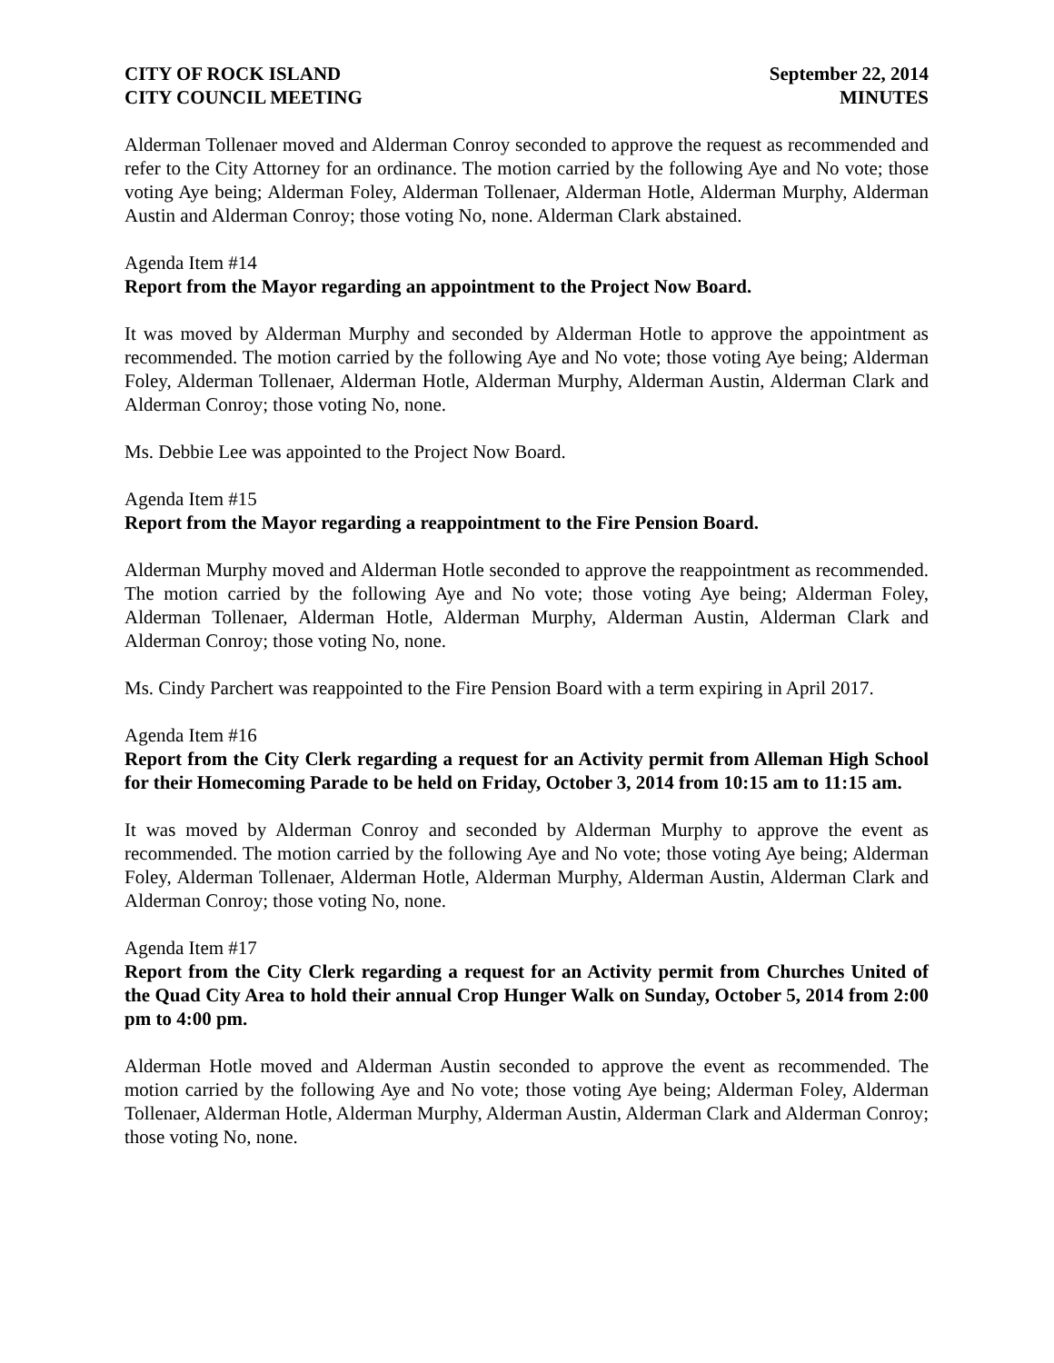CITY OF ROCK ISLAND
CITY COUNCIL MEETING
September 22, 2014
MINUTES
Alderman Tollenaer moved and Alderman Conroy seconded to approve the request as recommended and refer to the City Attorney for an ordinance. The motion carried by the following Aye and No vote; those voting Aye being; Alderman Foley, Alderman Tollenaer, Alderman Hotle, Alderman Murphy, Alderman Austin and Alderman Conroy; those voting No, none. Alderman Clark abstained.
Agenda Item #14
Report from the Mayor regarding an appointment to the Project Now Board.
It was moved by Alderman Murphy and seconded by Alderman Hotle to approve the appointment as recommended. The motion carried by the following Aye and No vote; those voting Aye being; Alderman Foley, Alderman Tollenaer, Alderman Hotle, Alderman Murphy, Alderman Austin, Alderman Clark and Alderman Conroy; those voting No, none.
Ms. Debbie Lee was appointed to the Project Now Board.
Agenda Item #15
Report from the Mayor regarding a reappointment to the Fire Pension Board.
Alderman Murphy moved and Alderman Hotle seconded to approve the reappointment as recommended. The motion carried by the following Aye and No vote; those voting Aye being; Alderman Foley, Alderman Tollenaer, Alderman Hotle, Alderman Murphy, Alderman Austin, Alderman Clark and Alderman Conroy; those voting No, none.
Ms. Cindy Parchert was reappointed to the Fire Pension Board with a term expiring in April 2017.
Agenda Item #16
Report from the City Clerk regarding a request for an Activity permit from Alleman High School for their Homecoming Parade to be held on Friday, October 3, 2014 from 10:15 am to 11:15 am.
It was moved by Alderman Conroy and seconded by Alderman Murphy to approve the event as recommended. The motion carried by the following Aye and No vote; those voting Aye being; Alderman Foley, Alderman Tollenaer, Alderman Hotle, Alderman Murphy, Alderman Austin, Alderman Clark and Alderman Conroy; those voting No, none.
Agenda Item #17
Report from the City Clerk regarding a request for an Activity permit from Churches United of the Quad City Area to hold their annual Crop Hunger Walk on Sunday, October 5, 2014 from 2:00 pm to 4:00 pm.
Alderman Hotle moved and Alderman Austin seconded to approve the event as recommended. The motion carried by the following Aye and No vote; those voting Aye being; Alderman Foley, Alderman Tollenaer, Alderman Hotle, Alderman Murphy, Alderman Austin, Alderman Clark and Alderman Conroy; those voting No, none.